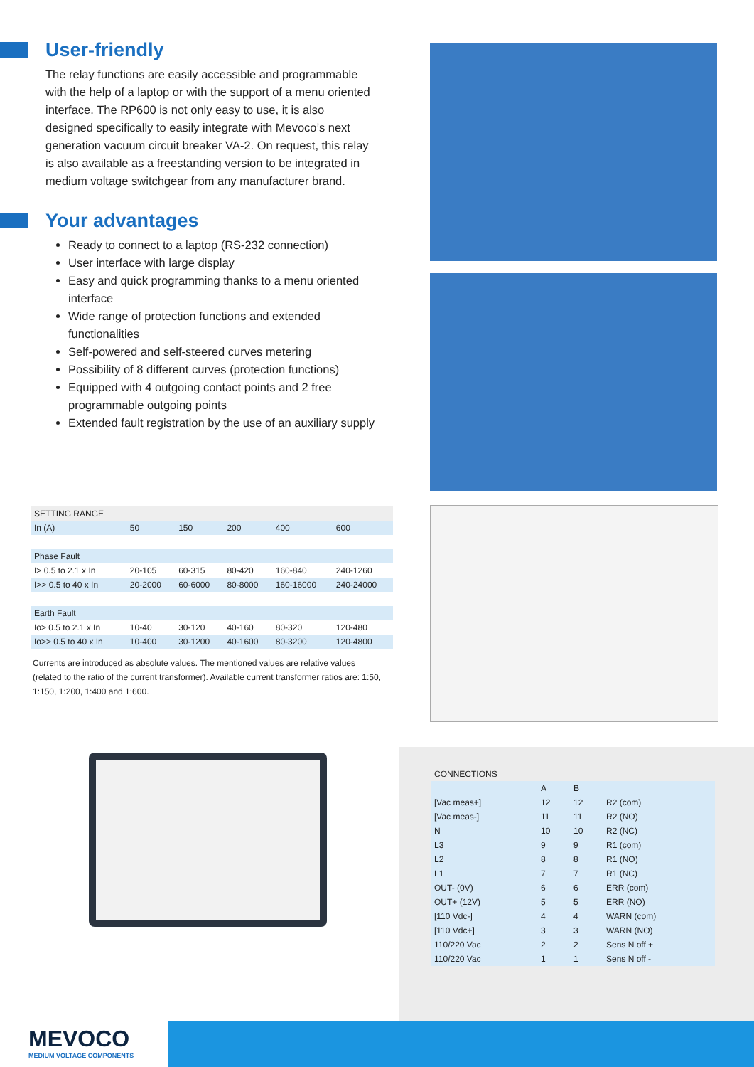User-friendly
The relay functions are easily accessible and programmable with the help of a laptop or with the support of a menu oriented interface. The RP600 is not only easy to use, it is also designed specifically to easily integrate with Mevoco’s next generation vacuum circuit breaker VA-2. On request, this relay is also available as a freestanding version to be integrated in medium voltage switchgear from any manufacturer brand.
Your advantages
Ready to connect to a laptop (RS-232 connection)
User interface with large display
Easy and quick programming thanks to a menu oriented interface
Wide range of protection functions and extended functionalities
Self-powered and self-steered curves metering
Possibility of 8 different curves (protection functions)
Equipped with 4 outgoing contact points and 2 free programmable outgoing points
Extended fault registration by the use of an auxiliary supply
| SETTING RANGE | | | | | |
| --- | --- | --- | --- | --- | --- |
| In (A) | 50 | 150 | 200 | 400 | 600 |
| Phase Fault | | | | | |
| I> 0.5 to 2.1 x In | 20-105 | 60-315 | 80-420 | 160-840 | 240-1260 |
| I>> 0.5 to 40 x In | 20-2000 | 60-6000 | 80-8000 | 160-16000 | 240-24000 |
| Earth Fault | | | | | |
| Io> 0.5 to 2.1 x In | 10-40 | 30-120 | 40-160 | 80-320 | 120-480 |
| Io>> 0.5 to 40 x In | 10-400 | 30-1200 | 40-1600 | 80-3200 | 120-4800 |
Currents are introduced as absolute values. The mentioned values are relative values (related to the ratio of the current transformer). Available current transformer ratios are: 1:50, 1:150, 1:200, 1:400 and 1:600.
| CONNECTIONS | | | |
| --- | --- | --- | --- |
| | A | B | |
| [Vac meas+] | 12 | 12 | R2 (com) |
| [Vac meas-] | 11 | 11 | R2 (NO) |
| N | 10 | 10 | R2 (NC) |
| L3 | 9 | 9 | R1 (com) |
| L2 | 8 | 8 | R1 (NO) |
| L1 | 7 | 7 | R1 (NC) |
| OUT- (0V) | 6 | 6 | ERR (com) |
| OUT+ (12V) | 5 | 5 | ERR (NO) |
| [110 Vdc-] | 4 | 4 | WARN (com) |
| [110 Vdc+] | 3 | 3 | WARN (NO) |
| 110/220 Vac | 2 | 2 | Sens N off + |
| 110/220 Vac | 1 | 1 | Sens N off - |
MEVOCO
MEDIUM VOLTAGE COMPONENTS